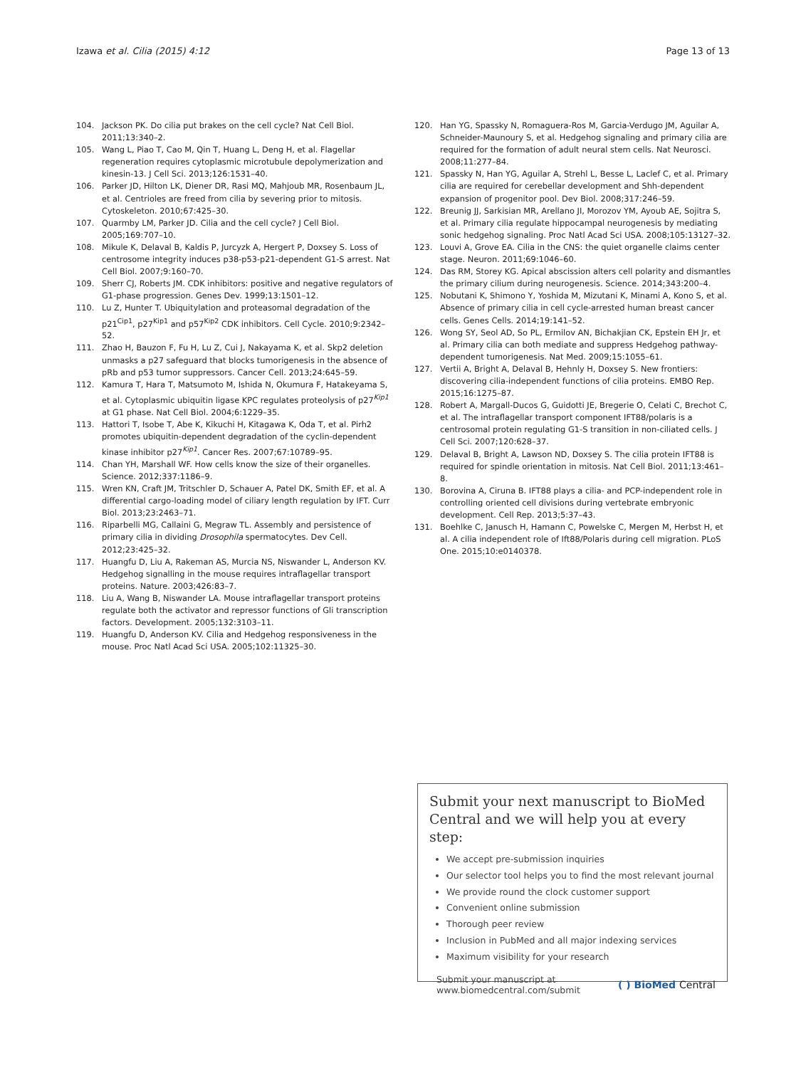Izawa et al. Cilia (2015) 4:12 Page 13 of 13
104. Jackson PK. Do cilia put brakes on the cell cycle? Nat Cell Biol. 2011;13:340–2.
105. Wang L, Piao T, Cao M, Qin T, Huang L, Deng H, et al. Flagellar regeneration requires cytoplasmic microtubule depolymerization and kinesin-13. J Cell Sci. 2013;126:1531–40.
106. Parker JD, Hilton LK, Diener DR, Rasi MQ, Mahjoub MR, Rosenbaum JL, et al. Centrioles are freed from cilia by severing prior to mitosis. Cytoskeleton. 2010;67:425–30.
107. Quarmby LM, Parker JD. Cilia and the cell cycle? J Cell Biol. 2005;169:707–10.
108. Mikule K, Delaval B, Kaldis P, Jurcyzk A, Hergert P, Doxsey S. Loss of centrosome integrity induces p38-p53-p21-dependent G1-S arrest. Nat Cell Biol. 2007;9:160–70.
109. Sherr CJ, Roberts JM. CDK inhibitors: positive and negative regulators of G1-phase progression. Genes Dev. 1999;13:1501–12.
110. Lu Z, Hunter T. Ubiquitylation and proteasomal degradation of the p21<sup>Cip1</sup>, p27<sup>Kip1</sup> and p57<sup>Kip2</sup> CDK inhibitors. Cell Cycle. 2010;9:2342–52.
111. Zhao H, Bauzon F, Fu H, Lu Z, Cui J, Nakayama K, et al. Skp2 deletion unmasks a p27 safeguard that blocks tumorigenesis in the absence of pRb and p53 tumor suppressors. Cancer Cell. 2013;24:645–59.
112. Kamura T, Hara T, Matsumoto M, Ishida N, Okumura F, Hatakeyama S, et al. Cytoplasmic ubiquitin ligase KPC regulates proteolysis of p27<sup>Kip1</sup> at G1 phase. Nat Cell Biol. 2004;6:1229–35.
113. Hattori T, Isobe T, Abe K, Kikuchi H, Kitagawa K, Oda T, et al. Pirh2 promotes ubiquitin-dependent degradation of the cyclin-dependent kinase inhibitor p27<sup>Kip1</sup>. Cancer Res. 2007;67:10789–95.
114. Chan YH, Marshall WF. How cells know the size of their organelles. Science. 2012;337:1186–9.
115. Wren KN, Craft JM, Tritschler D, Schauer A, Patel DK, Smith EF, et al. A differential cargo-loading model of ciliary length regulation by IFT. Curr Biol. 2013;23:2463–71.
116. Riparbelli MG, Callaini G, Megraw TL. Assembly and persistence of primary cilia in dividing Drosophila spermatocytes. Dev Cell. 2012;23:425–32.
117. Huangfu D, Liu A, Rakeman AS, Murcia NS, Niswander L, Anderson KV. Hedgehog signalling in the mouse requires intraflagellar transport proteins. Nature. 2003;426:83–7.
118. Liu A, Wang B, Niswander LA. Mouse intraflagellar transport proteins regulate both the activator and repressor functions of Gli transcription factors. Development. 2005;132:3103–11.
119. Huangfu D, Anderson KV. Cilia and Hedgehog responsiveness in the mouse. Proc Natl Acad Sci USA. 2005;102:11325–30.
120. Han YG, Spassky N, Romaguera-Ros M, Garcia-Verdugo JM, Aguilar A, Schneider-Maunoury S, et al. Hedgehog signaling and primary cilia are required for the formation of adult neural stem cells. Nat Neurosci. 2008;11:277–84.
121. Spassky N, Han YG, Aguilar A, Strehl L, Besse L, Laclef C, et al. Primary cilia are required for cerebellar development and Shh-dependent expansion of progenitor pool. Dev Biol. 2008;317:246–59.
122. Breunig JJ, Sarkisian MR, Arellano JI, Morozov YM, Ayoub AE, Sojitra S, et al. Primary cilia regulate hippocampal neurogenesis by mediating sonic hedgehog signaling. Proc Natl Acad Sci USA. 2008;105:13127–32.
123. Louvi A, Grove EA. Cilia in the CNS: the quiet organelle claims center stage. Neuron. 2011;69:1046–60.
124. Das RM, Storey KG. Apical abscission alters cell polarity and dismantles the primary cilium during neurogenesis. Science. 2014;343:200–4.
125. Nobutani K, Shimono Y, Yoshida M, Mizutani K, Minami A, Kono S, et al. Absence of primary cilia in cell cycle-arrested human breast cancer cells. Genes Cells. 2014;19:141–52.
126. Wong SY, Seol AD, So PL, Ermilov AN, Bichakjian CK, Epstein EH Jr, et al. Primary cilia can both mediate and suppress Hedgehog pathway-dependent tumorigenesis. Nat Med. 2009;15:1055–61.
127. Vertii A, Bright A, Delaval B, Hehnly H, Doxsey S. New frontiers: discovering cilia-independent functions of cilia proteins. EMBO Rep. 2015;16:1275–87.
128. Robert A, Margall-Ducos G, Guidotti JE, Bregerie O, Celati C, Brechot C, et al. The intraflagellar transport component IFT88/polaris is a centrosomal protein regulating G1-S transition in non-ciliated cells. J Cell Sci. 2007;120:628–37.
129. Delaval B, Bright A, Lawson ND, Doxsey S. The cilia protein IFT88 is required for spindle orientation in mitosis. Nat Cell Biol. 2011;13:461–8.
130. Borovina A, Ciruna B. IFT88 plays a cilia- and PCP-independent role in controlling oriented cell divisions during vertebrate embryonic development. Cell Rep. 2013;5:37–43.
131. Boehlke C, Janusch H, Hamann C, Powelske C, Mergen M, Herbst H, et al. A cilia independent role of Ift88/Polaris during cell migration. PLoS One. 2015;10:e0140378.
Submit your next manuscript to BioMed Central and we will help you at every step:
We accept pre-submission inquiries
Our selector tool helps you to find the most relevant journal
We provide round the clock customer support
Convenient online submission
Thorough peer review
Inclusion in PubMed and all major indexing services
Maximum visibility for your research
Submit your manuscript at
www.biomedcentral.com/submit ( ) BioMed Central